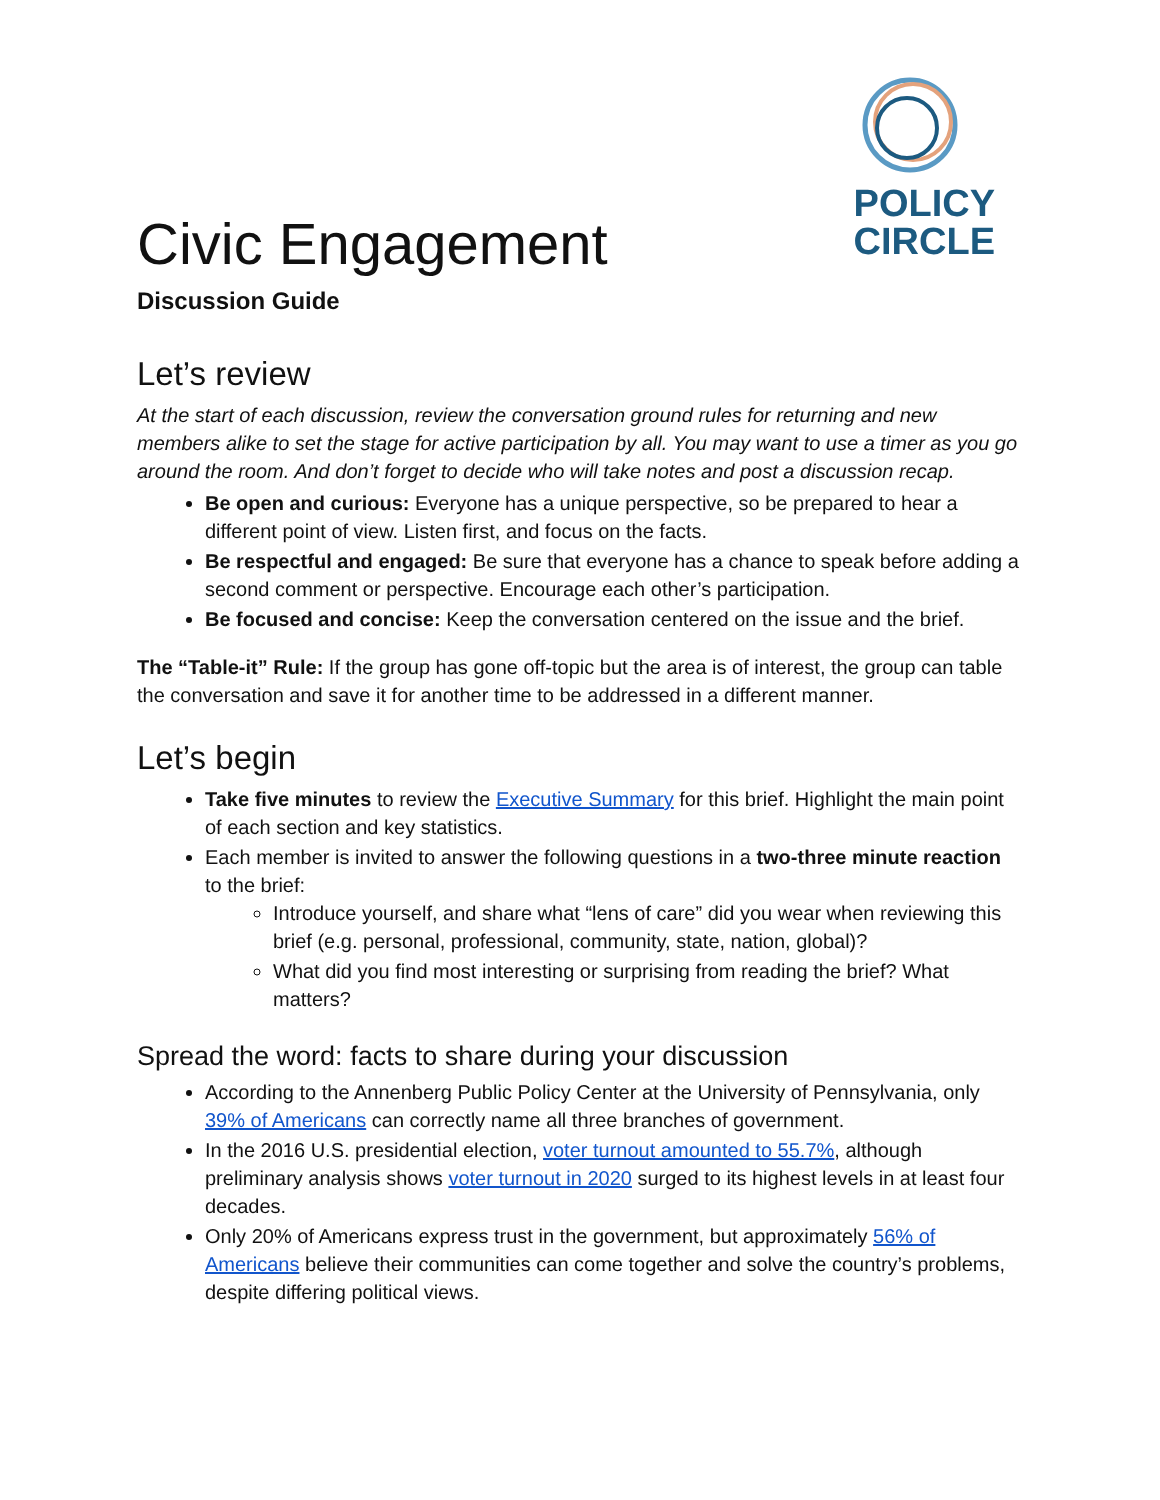POLICY
CIRCLE
Civic Engagement
Discussion Guide
Let’s review
At the start of each discussion, review the conversation ground rules for returning and new members alike to set the stage for active participation by all. You may want to use a timer as you go around the room. And don’t forget to decide who will take notes and post a discussion recap.
Be open and curious: Everyone has a unique perspective, so be prepared to hear a different point of view. Listen first, and focus on the facts.
Be respectful and engaged: Be sure that everyone has a chance to speak before adding a second comment or perspective. Encourage each other’s participation.
Be focused and concise: Keep the conversation centered on the issue and the brief.
The “Table-it” Rule: If the group has gone off-topic but the area is of interest, the group can table the conversation and save it for another time to be addressed in a different manner.
Let’s begin
Take five minutes to review the Executive Summary for this brief. Highlight the main point of each section and key statistics.
Each member is invited to answer the following questions in a two-three minute reaction to the brief:
Introduce yourself, and share what “lens of care” did you wear when reviewing this brief (e.g. personal, professional, community, state, nation, global)?
What did you find most interesting or surprising from reading the brief? What matters?
Spread the word: facts to share during your discussion
According to the Annenberg Public Policy Center at the University of Pennsylvania, only 39% of Americans can correctly name all three branches of government.
In the 2016 U.S. presidential election, voter turnout amounted to 55.7%, although preliminary analysis shows voter turnout in 2020 surged to its highest levels in at least four decades.
Only 20% of Americans express trust in the government, but approximately 56% of Americans believe their communities can come together and solve the country’s problems, despite differing political views.